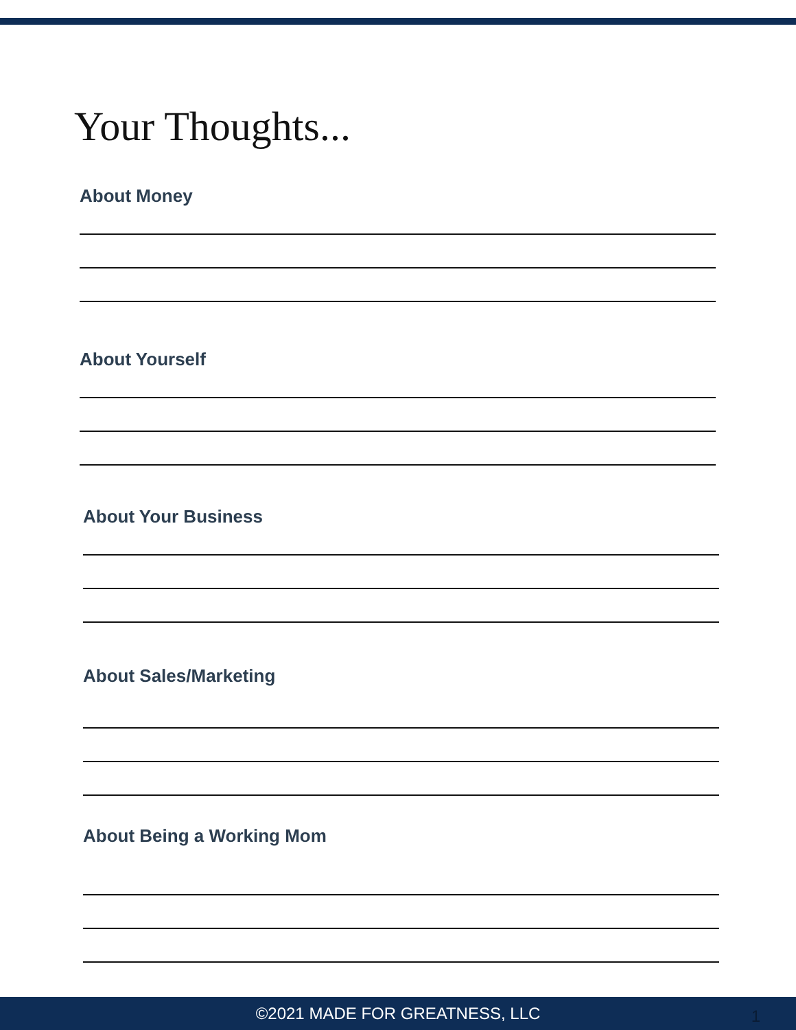Your Thoughts...
About Money
About Yourself
About Your Business
About Sales/Marketing
About Being a Working Mom
©2021 MADE FOR GREATNESS, LLC 1